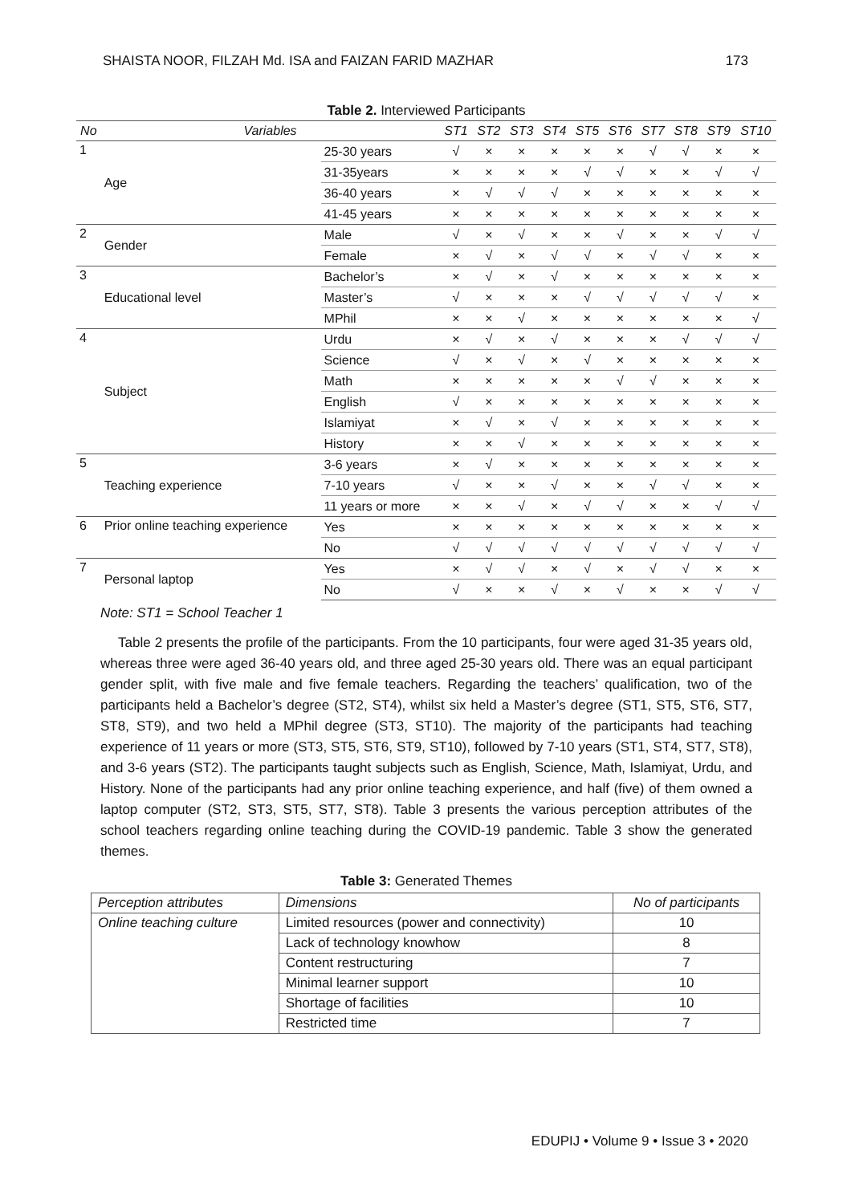SHAISTA NOOR, FILZAH Md. ISA and FAIZAN FARID MAZHAR 173
Table 2. Interviewed Participants
| No | Variables | | ST1 | ST2 | ST3 | ST4 | ST5 | ST6 | ST7 | ST8 | ST9 | ST10 |
| --- | --- | --- | --- | --- | --- | --- | --- | --- | --- | --- | --- | --- |
| 1 | Age | 25-30 years | √ | × | × | × | × | × | √ | √ | × | × |
| | | 31-35years | × | × | × | × | √ | √ | × | × | √ | √ |
| | | 36-40 years | × | √ | √ | √ | × | × | × | × | × | × |
| | | 41-45 years | × | × | × | × | × | × | × | × | × | × |
| 2 | Gender | Male | √ | × | √ | × | × | √ | × | × | √ | √ |
| | | Female | × | √ | × | √ | √ | × | √ | √ | × | × |
| 3 | Educational level | Bachelor’s | × | √ | × | √ | × | × | × | × | × | × |
| | | Master’s | √ | × | × | × | √ | √ | √ | √ | √ | × |
| | | MPhil | × | × | √ | × | × | × | × | × | × | √ |
| 4 | Subject | Urdu | × | √ | × | √ | × | × | × | √ | √ | √ |
| | | Science | √ | × | √ | × | √ | × | × | × | × | × |
| | | Math | × | × | × | × | × | √ | √ | × | × | × |
| | | English | √ | × | × | × | × | × | × | × | × | × |
| | | Islamiyat | × | √ | × | √ | × | × | × | × | × | × |
| | | History | × | × | √ | × | × | × | × | × | × | × |
| 5 | Teaching experience | 3-6 years | × | √ | × | × | × | × | × | × | × | × |
| | | 7-10 years | √ | × | × | √ | × | × | √ | √ | × | × |
| | | 11 years or more | × | × | √ | × | √ | √ | × | × | √ | √ |
| 6 | Prior online teaching experience | Yes | × | × | × | × | × | × | × | × | × | × |
| | | No | √ | √ | √ | √ | √ | √ | √ | √ | √ | √ |
| 7 | Personal laptop | Yes | × | √ | √ | × | √ | × | √ | √ | × | × |
| | | No | √ | × | × | √ | × | √ | × | × | √ | √ |
Note: ST1 = School Teacher 1
Table 2 presents the profile of the participants. From the 10 participants, four were aged 31-35 years old, whereas three were aged 36-40 years old, and three aged 25-30 years old. There was an equal participant gender split, with five male and five female teachers. Regarding the teachers’ qualification, two of the participants held a Bachelor’s degree (ST2, ST4), whilst six held a Master’s degree (ST1, ST5, ST6, ST7, ST8, ST9), and two held a MPhil degree (ST3, ST10). The majority of the participants had teaching experience of 11 years or more (ST3, ST5, ST6, ST9, ST10), followed by 7-10 years (ST1, ST4, ST7, ST8), and 3-6 years (ST2). The participants taught subjects such as English, Science, Math, Islamiyat, Urdu, and History. None of the participants had any prior online teaching experience, and half (five) of them owned a laptop computer (ST2, ST3, ST5, ST7, ST8). Table 3 presents the various perception attributes of the school teachers regarding online teaching during the COVID-19 pandemic. Table 3 show the generated themes.
Table 3: Generated Themes
| Perception attributes | Dimensions | No of participants |
| --- | --- | --- |
| Online teaching culture | Limited resources (power and connectivity) | 10 |
| | Lack of technology knowhow | 8 |
| | Content restructuring | 7 |
| | Minimal learner support | 10 |
| | Shortage of facilities | 10 |
| | Restricted time | 7 |
EDUPIJ • Volume 9 • Issue 3 • 2020